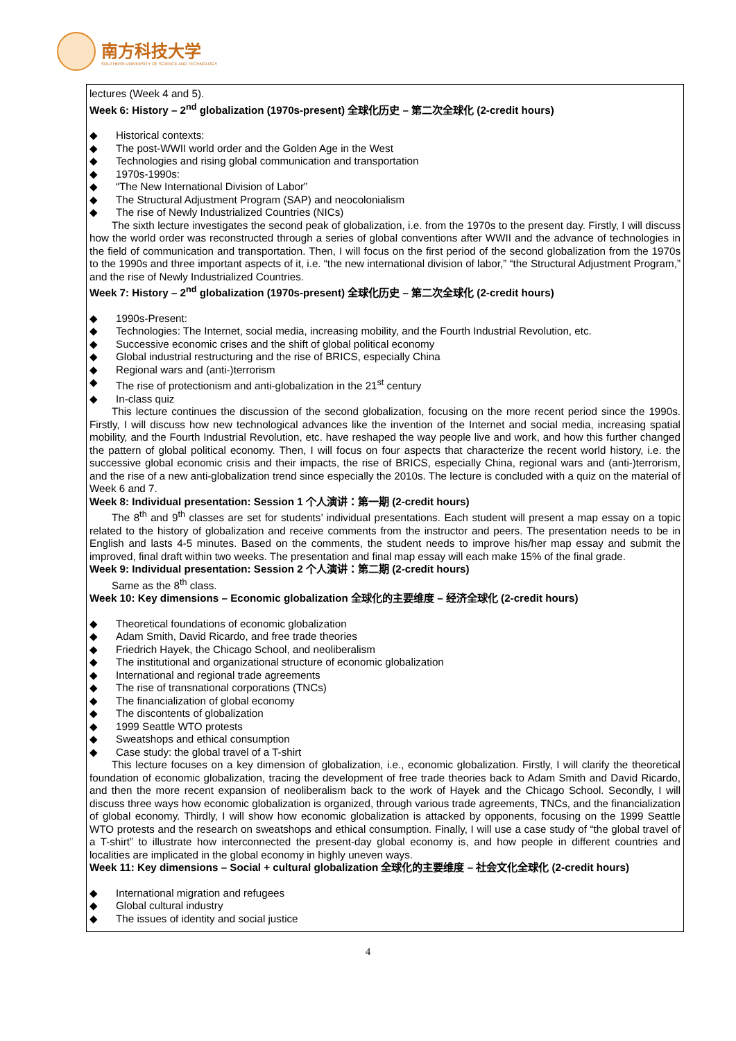南方科技大学
SOUTHERN UNIVERSITY OF SCIENCE AND TECHNOLOGY
lectures (Week 4 and 5).
Week 6: History – 2<sup>nd</sup> globalization (1970s-present) 全球化历史 – 第二次全球化 (2-credit hours)
◆ Historical contexts:
◆ The post-WWII world order and the Golden Age in the West
◆ Technologies and rising global communication and transportation
◆ 1970s-1990s:
◆ “The New International Division of Labor”
◆ The Structural Adjustment Program (SAP) and neocolonialism
◆ The rise of Newly Industrialized Countries (NICs)
The sixth lecture investigates the second peak of globalization, i.e. from the 1970s to the present day. Firstly, I will discuss how the world order was reconstructed through a series of global conventions after WWII and the advance of technologies in the field of communication and transportation. Then, I will focus on the first period of the second globalization from the 1970s to the 1990s and three important aspects of it, i.e. “the new international division of labor,” “the Structural Adjustment Program,” and the rise of Newly Industrialized Countries.
Week 7: History – 2<sup>nd</sup> globalization (1970s-present) 全球化历史 – 第二次全球化 (2-credit hours)
◆ 1990s-Present:
◆ Technologies: The Internet, social media, increasing mobility, and the Fourth Industrial Revolution, etc.
◆ Successive economic crises and the shift of global political economy
◆ Global industrial restructuring and the rise of BRICS, especially China
◆ Regional wars and (anti-)terrorism
◆ The rise of protectionism and anti-globalization in the 21<sup>st</sup> century
◆ In-class quiz
This lecture continues the discussion of the second globalization, focusing on the more recent period since the 1990s. Firstly, I will discuss how new technological advances like the invention of the Internet and social media, increasing spatial mobility, and the Fourth Industrial Revolution, etc. have reshaped the way people live and work, and how this further changed the pattern of global political economy. Then, I will focus on four aspects that characterize the recent world history, i.e. the successive global economic crisis and their impacts, the rise of BRICS, especially China, regional wars and (anti-)terrorism, and the rise of a new anti-globalization trend since especially the 2010s. The lecture is concluded with a quiz on the material of Week 6 and 7.
Week 8: Individual presentation: Session 1 个人演讲：第一期 (2-credit hours)
The 8<sup>th</sup> and 9<sup>th</sup> classes are set for students’ individual presentations. Each student will present a map essay on a topic related to the history of globalization and receive comments from the instructor and peers. The presentation needs to be in English and lasts 4-5 minutes. Based on the comments, the student needs to improve his/her map essay and submit the improved, final draft within two weeks. The presentation and final map essay will each make 15% of the final grade.
Week 9: Individual presentation: Session 2 个人演讲：第二期 (2-credit hours)
Same as the 8<sup>th</sup> class.
Week 10: Key dimensions – Economic globalization 全球化的主要维度 – 经济全球化 (2-credit hours)
◆ Theoretical foundations of economic globalization
◆ Adam Smith, David Ricardo, and free trade theories
◆ Friedrich Hayek, the Chicago School, and neoliberalism
◆ The institutional and organizational structure of economic globalization
◆ International and regional trade agreements
◆ The rise of transnational corporations (TNCs)
◆ The financialization of global economy
◆ The discontents of globalization
◆ 1999 Seattle WTO protests
◆ Sweatshops and ethical consumption
◆ Case study: the global travel of a T-shirt
This lecture focuses on a key dimension of globalization, i.e., economic globalization. Firstly, I will clarify the theoretical foundation of economic globalization, tracing the development of free trade theories back to Adam Smith and David Ricardo, and then the more recent expansion of neoliberalism back to the work of Hayek and the Chicago School. Secondly, I will discuss three ways how economic globalization is organized, through various trade agreements, TNCs, and the financialization of global economy. Thirdly, I will show how economic globalization is attacked by opponents, focusing on the 1999 Seattle WTO protests and the research on sweatshops and ethical consumption. Finally, I will use a case study of “the global travel of a T-shirt” to illustrate how interconnected the present-day global economy is, and how people in different countries and localities are implicated in the global economy in highly uneven ways.
Week 11: Key dimensions – Social + cultural globalization 全球化的主要维度 – 社会文化全球化 (2-credit hours)
◆ International migration and refugees
◆ Global cultural industry
◆ The issues of identity and social justice
4